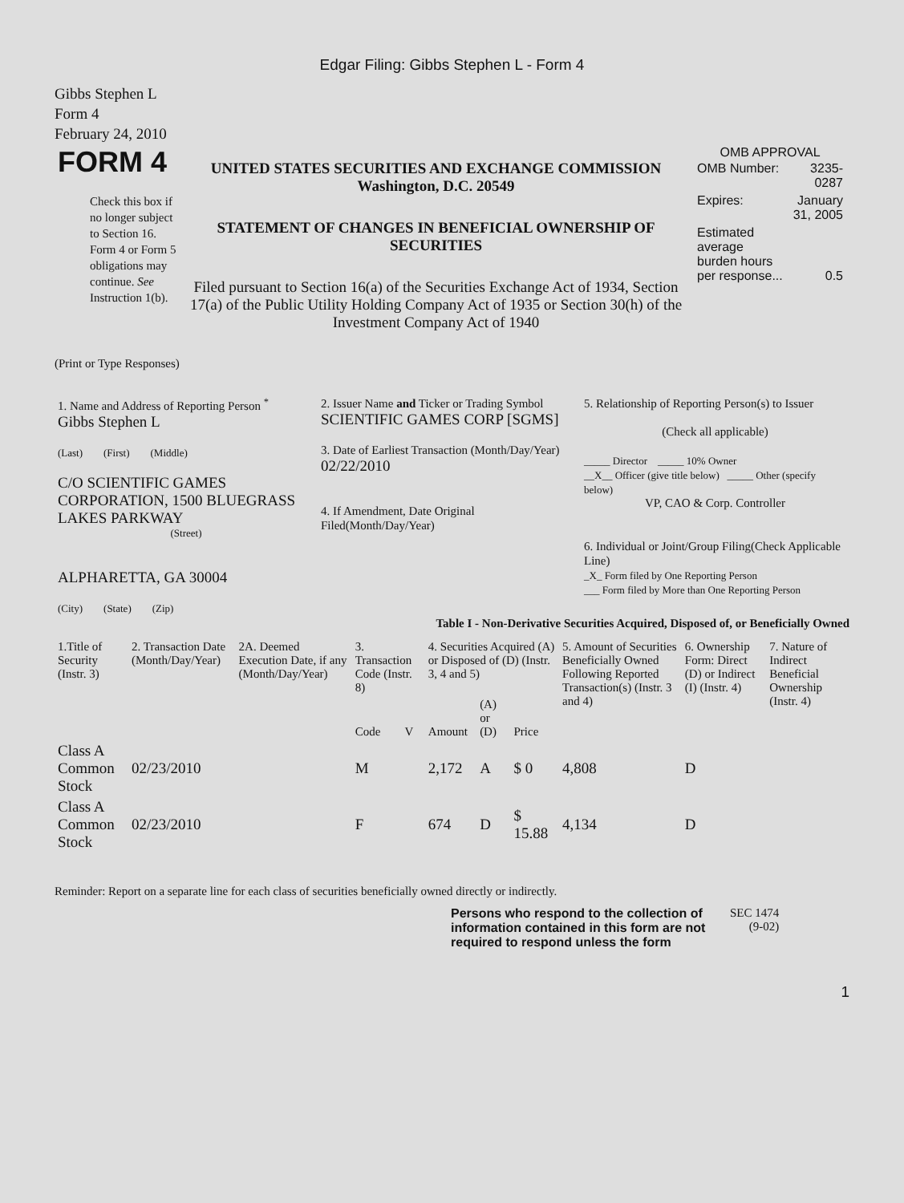Edgar Filing: Gibbs Stephen L - Form 4
Gibbs Stephen L
Form 4
February 24, 2010
| FORM 4 Check this box if no longer subject to Section 16. Form 4 or Form 5 obligations may continue. See Instruction 1(b). | UNITED STATES SECURITIES AND EXCHANGE COMMISSION Washington, D.C. 20549 STATEMENT OF CHANGES IN BENEFICIAL OWNERSHIP OF SECURITIES Filed pursuant to Section 16(a) of the Securities Exchange Act of 1934, Section 17(a) of the Public Utility Holding Company Act of 1935 or Section 30(h) of the Investment Company Act of 1940 | OMB APPROVAL / OMB Number: / 3235-0287 / / Expires: / January 31, 2005 / / Estimated average burden hours per response... / 0.5 / |
(Print or Type Responses)
| 1. Name and Address of Reporting Person <sup>*</sup> Gibbs Stephen L (Last) (First) (Middle) C/O SCIENTIFIC GAMES CORPORATION, 1500 BLUEGRASS LAKES PARKWAY (Street) ALPHARETTA, GA 30004 (City) (State) (Zip) | 2. Issuer Name and Ticker or Trading Symbol SCIENTIFIC GAMES CORP [SGMS] 3. Date of Earliest Transaction (Month/Day/Year) 02/22/2010 4. If Amendment, Date Original Filed(Month/Day/Year) | 5. Relationship of Reporting Person(s) to Issuer (Check all applicable) _____ Director _____ 10% Owner __X__ Officer (give title below) _____ Other (specify below) VP, CAO & Corp. Controller 6. Individual or Joint/Group Filing(Check Applicable Line) _X_ Form filed by One Reporting Person ___ Form filed by More than One Reporting Person |
Table I - Non-Derivative Securities Acquired, Disposed of, or Beneficially Owned
| 1.Title of Security (Instr. 3) | 2. Transaction Date (Month/Day/Year) | 2A. Deemed Execution Date, if any (Month/Day/Year) | 3. Transaction Code (Instr. 8) | | 4. Securities Acquired (A) or Disposed of (D) (Instr. 3, 4 and 5) | | | 5. Amount of Securities Beneficially Owned Following Reported Transaction(s) (Instr. 3 and 4) | 6. Ownership Form: Direct (D) or Indirect (I) (Instr. 4) | 7. Nature of Indirect Beneficial Ownership (Instr. 4) |
| --- | --- | --- | --- | --- | --- | --- | --- | --- | --- | --- |
| | | | Code | V | Amount | (A) or (D) | Price | | | |
| Class A Common Stock | 02/23/2010 | | M | | 2,172 | A | $ 0 | 4,808 | D | |
| Class A Common Stock | 02/23/2010 | | F | | 674 | D | $ 15.88 | 4,134 | D | |
Reminder: Report on a separate line for each class of securities beneficially owned directly or indirectly.
| Persons who respond to the collection of information contained in this form are not required to respond unless the form | SEC 1474 (9-02) |
1